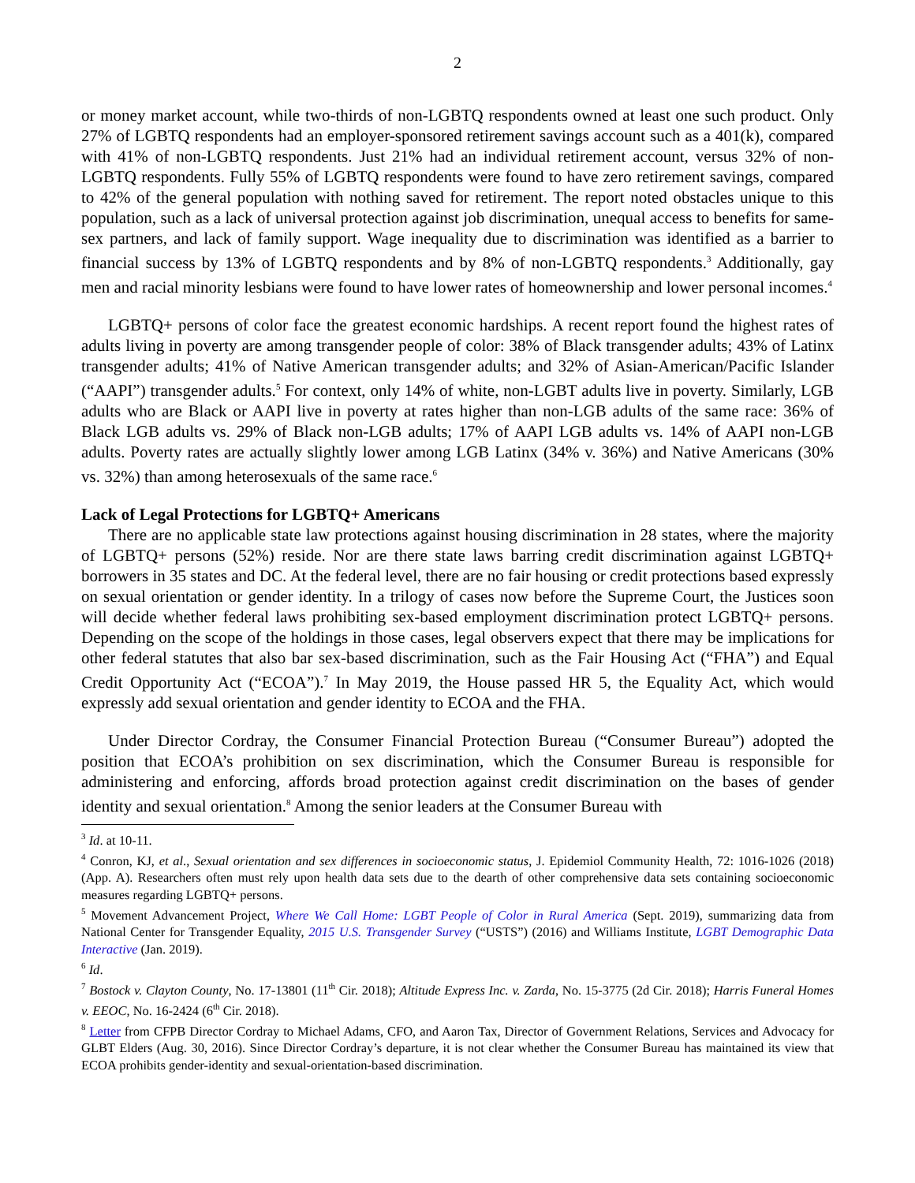2
or money market account, while two-thirds of non-LGBTQ respondents owned at least one such product. Only 27% of LGBTQ respondents had an employer-sponsored retirement savings account such as a 401(k), compared with 41% of non-LGBTQ respondents. Just 21% had an individual retirement account, versus 32% of non-LGBTQ respondents. Fully 55% of LGBTQ respondents were found to have zero retirement savings, compared to 42% of the general population with nothing saved for retirement. The report noted obstacles unique to this population, such as a lack of universal protection against job discrimination, unequal access to benefits for same-sex partners, and lack of family support. Wage inequality due to discrimination was identified as a barrier to financial success by 13% of LGBTQ respondents and by 8% of non-LGBTQ respondents.<sup>3</sup> Additionally, gay men and racial minority lesbians were found to have lower rates of homeownership and lower personal incomes.<sup>4</sup>
LGBTQ+ persons of color face the greatest economic hardships. A recent report found the highest rates of adults living in poverty are among transgender people of color: 38% of Black transgender adults; 43% of Latinx transgender adults; 41% of Native American transgender adults; and 32% of Asian-American/Pacific Islander (“AAPI”) transgender adults.<sup>5</sup> For context, only 14% of white, non-LGBT adults live in poverty. Similarly, LGB adults who are Black or AAPI live in poverty at rates higher than non-LGB adults of the same race: 36% of Black LGB adults vs. 29% of Black non-LGB adults; 17% of AAPI LGB adults vs. 14% of AAPI non-LGB adults. Poverty rates are actually slightly lower among LGB Latinx (34% v. 36%) and Native Americans (30% vs. 32%) than among heterosexuals of the same race.<sup>6</sup>
Lack of Legal Protections for LGBTQ+ Americans
There are no applicable state law protections against housing discrimination in 28 states, where the majority of LGBTQ+ persons (52%) reside. Nor are there state laws barring credit discrimination against LGBTQ+ borrowers in 35 states and DC. At the federal level, there are no fair housing or credit protections based expressly on sexual orientation or gender identity. In a trilogy of cases now before the Supreme Court, the Justices soon will decide whether federal laws prohibiting sex-based employment discrimination protect LGBTQ+ persons. Depending on the scope of the holdings in those cases, legal observers expect that there may be implications for other federal statutes that also bar sex-based discrimination, such as the Fair Housing Act (“FHA”) and Equal Credit Opportunity Act (“ECOA”).<sup>7</sup> In May 2019, the House passed HR 5, the Equality Act, which would expressly add sexual orientation and gender identity to ECOA and the FHA.
Under Director Cordray, the Consumer Financial Protection Bureau (“Consumer Bureau”) adopted the position that ECOA’s prohibition on sex discrimination, which the Consumer Bureau is responsible for administering and enforcing, affords broad protection against credit discrimination on the bases of gender identity and sexual orientation.<sup>8</sup> Among the senior leaders at the Consumer Bureau with
<sup>3</sup> Id. at 10-11.
<sup>4</sup> Conron, KJ, et al., Sexual orientation and sex differences in socioeconomic status, J. Epidemiol Community Health, 72: 1016-1026 (2018) (App. A). Researchers often must rely upon health data sets due to the dearth of other comprehensive data sets containing socioeconomic measures regarding LGBTQ+ persons.
<sup>5</sup> Movement Advancement Project, Where We Call Home: LGBT People of Color in Rural America (Sept. 2019), summarizing data from National Center for Transgender Equality, 2015 U.S. Transgender Survey (“USTS”) (2016) and Williams Institute, LGBT Demographic Data Interactive (Jan. 2019).
<sup>6</sup> Id.
<sup>7</sup> Bostock v. Clayton County, No. 17-13801 (11<sup>th</sup> Cir. 2018); Altitude Express Inc. v. Zarda, No. 15-3775 (2d Cir. 2018); Harris Funeral Homes v. EEOC, No. 16-2424 (6<sup>th</sup> Cir. 2018).
<sup>8</sup> Letter from CFPB Director Cordray to Michael Adams, CFO, and Aaron Tax, Director of Government Relations, Services and Advocacy for GLBT Elders (Aug. 30, 2016). Since Director Cordray’s departure, it is not clear whether the Consumer Bureau has maintained its view that ECOA prohibits gender-identity and sexual-orientation-based discrimination.